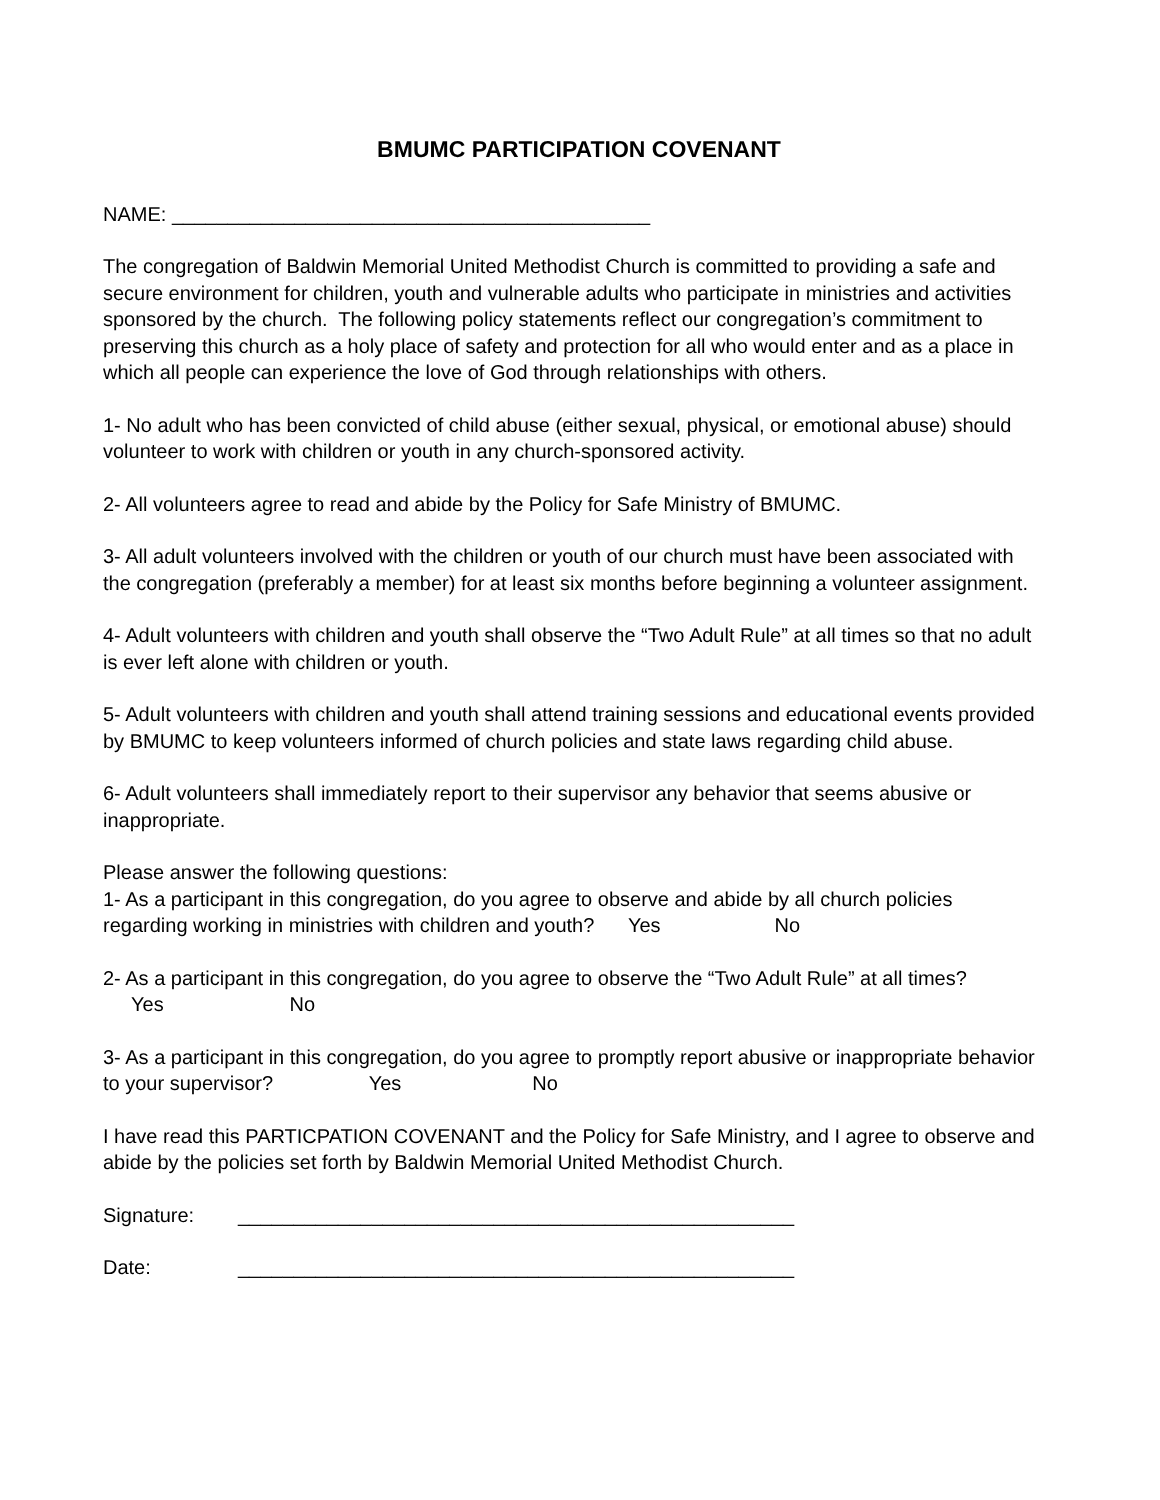BMUMC PARTICIPATION COVENANT
NAME: ___________________________________________
The congregation of Baldwin Memorial United Methodist Church is committed to providing a safe and secure environment for children, youth and vulnerable adults who participate in ministries and activities sponsored by the church. The following policy statements reflect our congregation’s commitment to preserving this church as a holy place of safety and protection for all who would enter and as a place in which all people can experience the love of God through relationships with others.
1- No adult who has been convicted of child abuse (either sexual, physical, or emotional abuse) should volunteer to work with children or youth in any church-sponsored activity.
2- All volunteers agree to read and abide by the Policy for Safe Ministry of BMUMC.
3- All adult volunteers involved with the children or youth of our church must have been associated with the congregation (preferably a member) for at least six months before beginning a volunteer assignment.
4- Adult volunteers with children and youth shall observe the “Two Adult Rule” at all times so that no adult is ever left alone with children or youth.
5- Adult volunteers with children and youth shall attend training sessions and educational events provided by BMUMC to keep volunteers informed of church policies and state laws regarding child abuse.
6- Adult volunteers shall immediately report to their supervisor any behavior that seems abusive or inappropriate.
Please answer the following questions:
1- As a participant in this congregation, do you agree to observe and abide by all church policies regarding working in ministries with children and youth? Yes No
2- As a participant in this congregation, do you agree to observe the “Two Adult Rule” at all times? Yes No
3- As a participant in this congregation, do you agree to promptly report abusive or inappropriate behavior to your supervisor? Yes No
I have read this PARTICPATION COVENANT and the Policy for Safe Ministry, and I agree to observe and abide by the policies set forth by Baldwin Memorial United Methodist Church.
Signature: __________________________________________________
Date: __________________________________________________